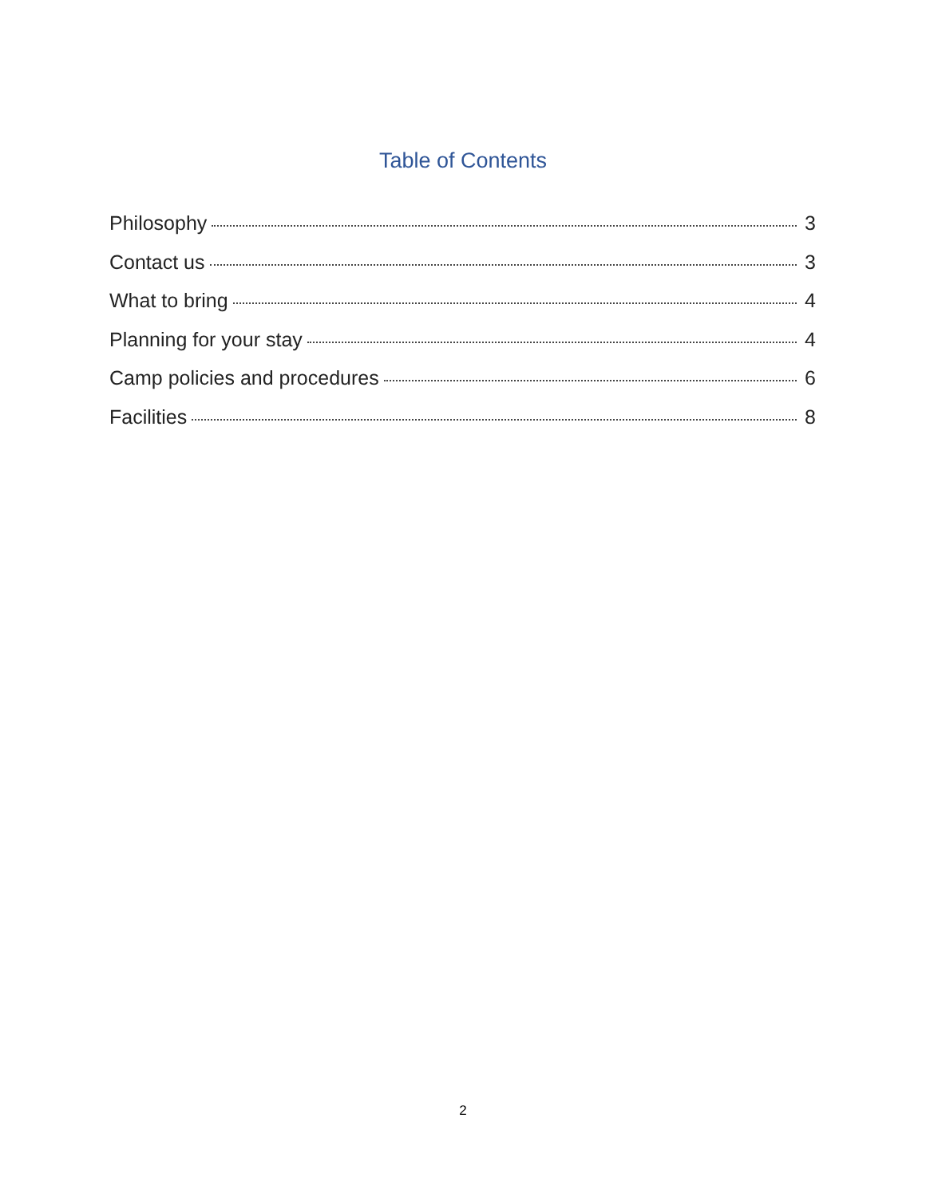Table of Contents
Philosophy 3
Contact us 3
What to bring 4
Planning for your stay 4
Camp policies and procedures 6
Facilities 8
2